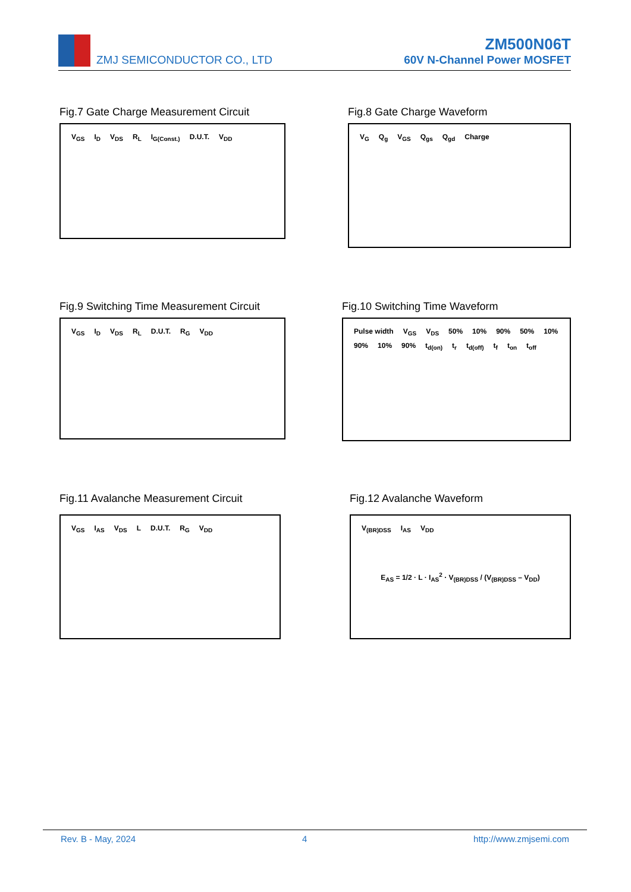ZMJ SEMICONDUCTOR CO., LTD
ZM500N06T
60V N-Channel Power MOSFET
Fig.7 Gate Charge Measurement Circuit
V<sub>GS</sub> I<sub>D</sub> V<sub>DS</sub> R<sub>L</sub> I<sub>G(Const.)</sub> D.U.T. V<sub>DD</sub>
Fig.8 Gate Charge Waveform
V<sub>G</sub> Q<sub>g</sub> V<sub>GS</sub> Q<sub>gs</sub> Q<sub>gd</sub> Charge
Fig.9 Switching Time Measurement Circuit
V<sub>GS</sub> I<sub>D</sub> V<sub>DS</sub> R<sub>L</sub> D.U.T. R<sub>G</sub> V<sub>DD</sub>
Fig.10 Switching Time Waveform
Pulse width V<sub>GS</sub> V<sub>DS</sub> 50% 10% 90% 50% 10% 90% 10% 90% t<sub>d(on)</sub> t<sub>r</sub> t<sub>d(off)</sub> t<sub>f</sub> t<sub>on</sub> t<sub>off</sub>
Fig.11 Avalanche Measurement Circuit
V<sub>GS</sub> I<sub>AS</sub> V<sub>DS</sub> L D.U.T. R<sub>G</sub> V<sub>DD</sub>
Fig.12 Avalanche Waveform
V<sub>(BR)DSS</sub> I<sub>AS</sub> V<sub>DD</sub>
E<sub>AS</sub> = 1/2 · L · I<sub>AS</sub><sup>2</sup> · V<sub>(BR)DSS</sub> / (V<sub>(BR)DSS</sub> – V<sub>DD</sub>)
Rev. B - May, 2024 4 http://www.zmjsemi.com